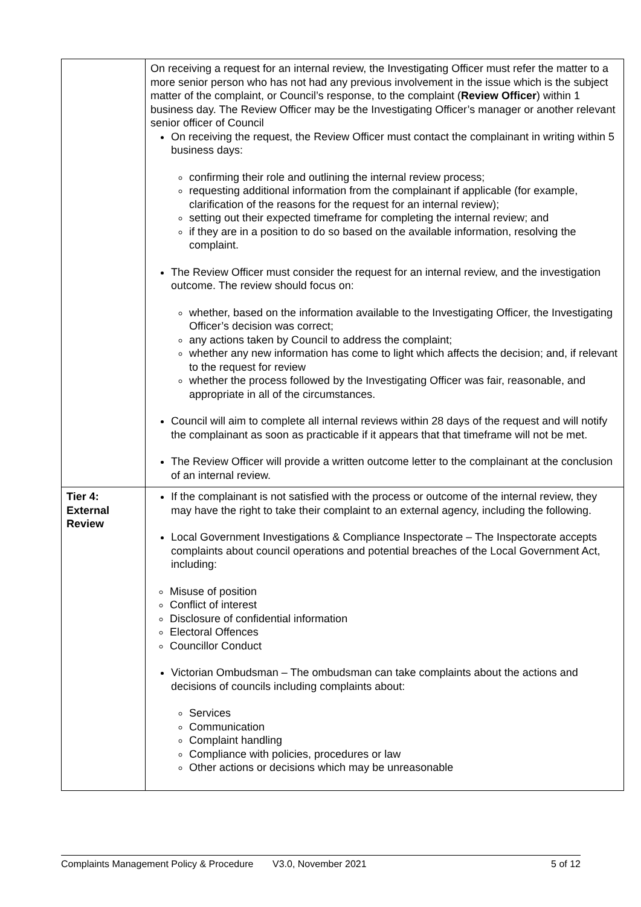| | On receiving a request for an internal review, the Investigating Officer must refer the matter to a more senior person who has not had any previous involvement in the issue which is the subject matter of the complaint, or Council’s response, to the complaint ( Review Officer ) within 1 business day. The Review Officer may be the Investigating Officer’s manager or another relevant senior officer of Council On receiving the request, the Review Officer must contact the complainant in writing within 5 business days: confirming their role and outlining the internal review process; requesting additional information from the complainant if applicable (for example, clarification of the reasons for the request for an internal review); setting out their expected timeframe for completing the internal review; and if they are in a position to do so based on the available information, resolving the complaint. The Review Officer must consider the request for an internal review, and the investigation outcome. The review should focus on: whether, based on the information available to the Investigating Officer, the Investigating Officer’s decision was correct; any actions taken by Council to address the complaint; whether any new information has come to light which affects the decision; and, if relevant to the request for review whether the process followed by the Investigating Officer was fair, reasonable, and appropriate in all of the circumstances. Council will aim to complete all internal reviews within 28 days of the request and will notify the complainant as soon as practicable if it appears that that timeframe will not be met. The Review Officer will provide a written outcome letter to the complainant at the conclusion of an internal review. |
| Tier 4: External Review | If the complainant is not satisfied with the process or outcome of the internal review, they may have the right to take their complaint to an external agency, including the following. Local Government Investigations & Compliance Inspectorate – The Inspectorate accepts complaints about council operations and potential breaches of the Local Government Act, including: Misuse of position Conflict of interest Disclosure of confidential information Electoral Offences Councillor Conduct Victorian Ombudsman – The ombudsman can take complaints about the actions and decisions of councils including complaints about: Services Communication Complaint handling Compliance with policies, procedures or law Other actions or decisions which may be unreasonable |
Complaints Management Policy & Procedure V3.0, November 2021 5 of 12